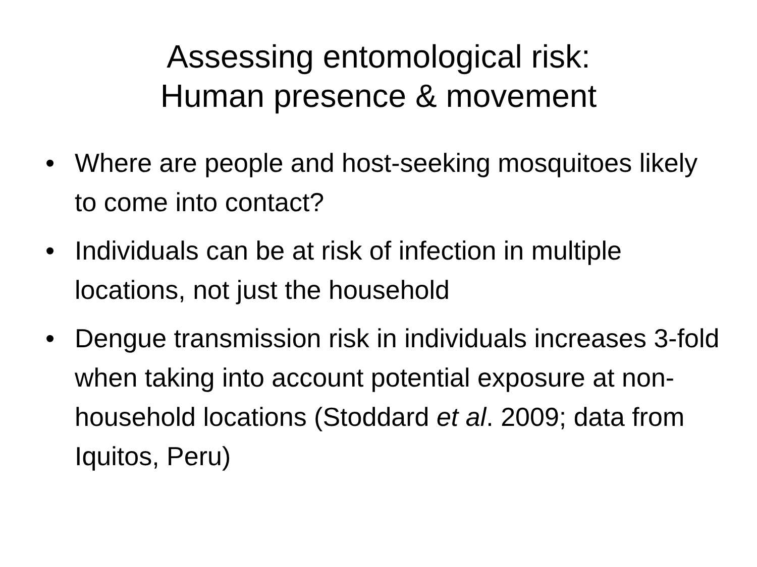Assessing entomological risk:
Human presence & movement
• Where are people and host-seeking mosquitoes likely to come into contact?
• Individuals can be at risk of infection in multiple locations, not just the household
• Dengue transmission risk in individuals increases 3-fold when taking into account potential exposure at non-household locations (Stoddard et al. 2009; data from Iquitos, Peru)